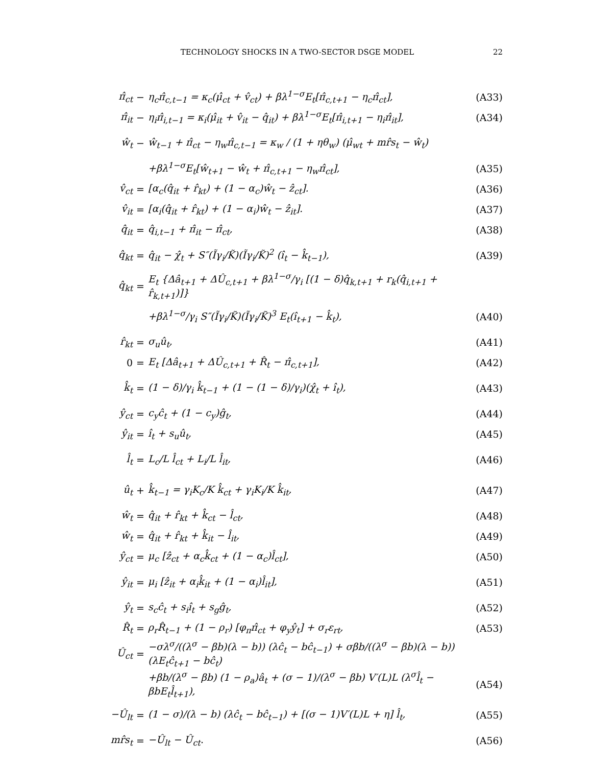TECHNOLOGY SHOCKS IN A TWO-SECTOR DSGE MODEL 22
| π̂<sub>ct</sub> | − | η<sub>c</sub>π̂<sub>c,t−1</sub> = κ<sub>c</sub>(μ̂<sub>ct</sub> + v̂<sub>ct</sub>) + βλ<sup>1−σ</sup>E<sub>t</sub>[π̂<sub>c,t+1</sub> − η<sub>c</sub>π̂<sub>ct</sub>], | (A33) |
| π̂<sub>it</sub> | − | η<sub>i</sub>π̂<sub>i,t−1</sub> = κ<sub>i</sub>(μ̂<sub>it</sub> + v̂<sub>it</sub> − q̂<sub>it</sub>) + βλ<sup>1−σ</sup>E<sub>t</sub>[π̂<sub>i,t+1</sub> − η<sub>i</sub>π̂<sub>it</sub>], | (A34) |
| ŵ<sub>t</sub> | − | ŵ<sub>t−1</sub> + π̂<sub>ct</sub> − η<sub>w</sub>π̂<sub>c,t−1</sub> = κ<sub>w</sub> / (1 + ηθ<sub>w</sub>) (μ̂<sub>wt</sub> + mr̂s<sub>t</sub> − ŵ<sub>t</sub>) | |
| | | +βλ<sup>1−σ</sup>E<sub>t</sub>[ŵ<sub>t+1</sub> − ŵ<sub>t</sub> + π̂<sub>c,t+1</sub> − η<sub>w</sub>π̂<sub>ct</sub>], | (A35) |
| v̂<sub>ct</sub> | = | [α<sub>c</sub>(q̂<sub>it</sub> + r̂<sub>kt</sub>) + (1 − α<sub>c</sub>)ŵ<sub>t</sub> − ẑ<sub>ct</sub>]. | (A36) |
| v̂<sub>it</sub> | = | [α<sub>i</sub>(q̂<sub>it</sub> + r̂<sub>kt</sub>) + (1 − α<sub>i</sub>)ŵ<sub>t</sub> − ẑ<sub>it</sub>]. | (A37) |
| q̂<sub>it</sub> | = | q̂<sub>i,t−1</sub> + π̂<sub>it</sub> − π̂<sub>ct</sub>, | (A38) |
| q̂<sub>kt</sub> | = | q̂<sub>it</sub> − χ̂<sub>t</sub> + S″(Ĩγ<sub>i</sub>/K̃)(Ĩγ<sub>i</sub>/K̃)<sup>2</sup> (î<sub>t</sub> − k̂<sub>t−1</sub>), | (A39) |
| q̂<sub>kt</sub> | = | E<sub>t</sub> {Δâ<sub>t+1</sub> + ΔÛ<sub>c,t+1</sub> + βλ<sup>1−σ</sup>/γ<sub>i</sub> [(1 − δ)q̂<sub>k,t+1</sub> + r<sub>k</sub>(q̂<sub>i,t+1</sub> + r̂<sub>k,t+1</sub>)]} | |
| | | +βλ<sup>1−σ</sup>/γ<sub>i</sub> S″(Ĩγ<sub>i</sub>/K̃)(Ĩγ<sub>i</sub>/K̃)<sup>3</sup> E<sub>t</sub>(î<sub>t+1</sub> − k̂<sub>t</sub>), | (A40) |
| r̂<sub>kt</sub> | = | σ<sub>u</sub>û<sub>t</sub>, | (A41) |
| 0 | = | E<sub>t</sub> [Δâ<sub>t+1</sub> + ΔÛ<sub>c,t+1</sub> + R̂<sub>t</sub> − π̂<sub>c,t+1</sub>], | (A42) |
| k̂<sub>t</sub> | = | (1 − δ)/γ<sub>i</sub> k̂<sub>t−1</sub> + (1 − (1 − δ)/γ<sub>i</sub>)(χ̂<sub>t</sub> + î<sub>t</sub>), | (A43) |
| ŷ<sub>ct</sub> | = | c<sub>y</sub>ĉ<sub>t</sub> + (1 − c<sub>y</sub>)ĝ<sub>t</sub>, | (A44) |
| ŷ<sub>it</sub> | = | î<sub>t</sub> + s<sub>u</sub>û<sub>t</sub>, | (A45) |
| l̂<sub>t</sub> | = | L<sub>c</sub>/L l̂<sub>ct</sub> + L<sub>i</sub>/L l̂<sub>it</sub>, | (A46) |
| û<sub>t</sub> | + | k̂<sub>t−1</sub> = γ<sub>i</sub>K<sub>c</sub>/K k̂<sub>ct</sub> + γ<sub>i</sub>K<sub>i</sub>/K k̂<sub>it</sub>, | (A47) |
| ŵ<sub>t</sub> | = | q̂<sub>it</sub> + r̂<sub>kt</sub> + k̂<sub>ct</sub> − l̂<sub>ct</sub>, | (A48) |
| ŵ<sub>t</sub> | = | q̂<sub>it</sub> + r̂<sub>kt</sub> + k̂<sub>it</sub> − l̂<sub>it</sub>, | (A49) |
| ŷ<sub>ct</sub> | = | μ<sub>c</sub> [ẑ<sub>ct</sub> + α<sub>c</sub>k̂<sub>ct</sub> + (1 − α<sub>c</sub>)l̂<sub>ct</sub>], | (A50) |
| ŷ<sub>it</sub> | = | μ<sub>i</sub> [ẑ<sub>it</sub> + α<sub>i</sub>k̂<sub>it</sub> + (1 − α<sub>i</sub>)l̂<sub>it</sub>], | (A51) |
| ŷ<sub>t</sub> | = | s<sub>c</sub>ĉ<sub>t</sub> + s<sub>i</sub>î<sub>t</sub> + s<sub>g</sub>ĝ<sub>t</sub>, | (A52) |
| R̂<sub>t</sub> | = | ρ<sub>r</sub>R̂<sub>t−1</sub> + (1 − ρ<sub>r</sub>) [φ<sub>π</sub>π̂<sub>ct</sub> + φ<sub>y</sub>ŷ<sub>t</sub>] + σ<sub>r</sub>ε<sub>rt</sub>, | (A53) |
| Û<sub>ct</sub> | = | −σλ<sup>σ</sup>/((λ<sup>σ</sup> − βb)(λ − b)) (λĉ<sub>t</sub> − bĉ<sub>t−1</sub>) + σβb/((λ<sup>σ</sup> − βb)(λ − b)) (λE<sub>t</sub>ĉ<sub>t+1</sub> − bĉ<sub>t</sub>) | |
| | | +βb/(λ<sup>σ</sup> − βb) (1 − ρ<sub>a</sub>)â<sub>t</sub> + (σ − 1)/(λ<sup>σ</sup> − βb) V′(L)L (λ<sup>σ</sup>l̂<sub>t</sub> − βbE<sub>t</sub>l̂<sub>t+1</sub>), | (A54) |
| −Û<sub>lt</sub> | = | (1 − σ)/(λ − b) (λĉ<sub>t</sub> − bĉ<sub>t−1</sub>) + [(σ − 1)V′(L)L + η] l̂<sub>t</sub>, | (A55) |
| mr̂s<sub>t</sub> | = | −Û<sub>lt</sub> − Û<sub>ct</sub>. | (A56) |